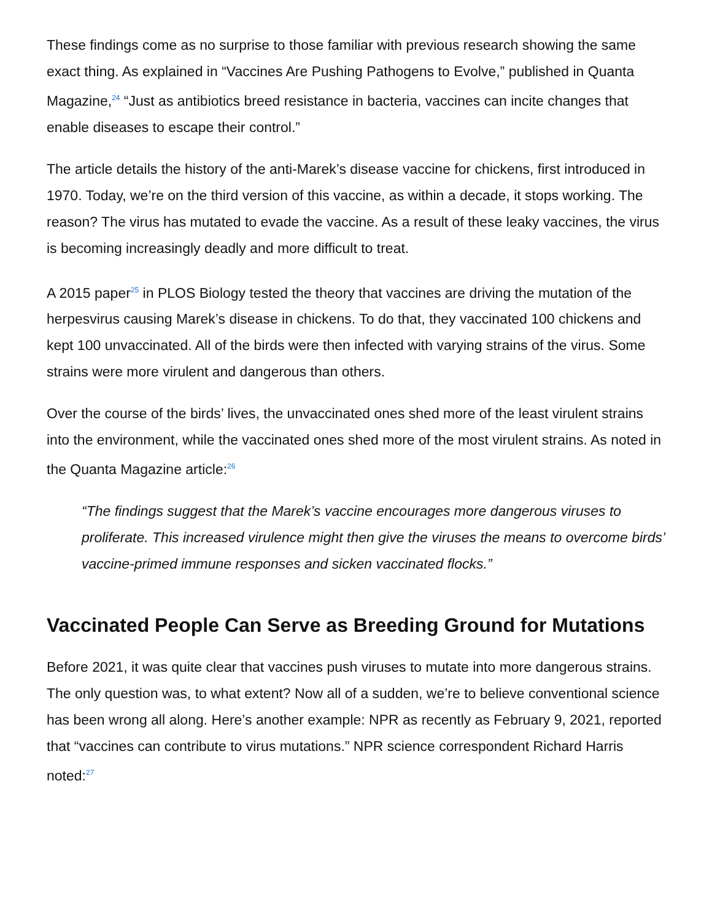These findings come as no surprise to those familiar with previous research showing the same exact thing. As explained in “Vaccines Are Pushing Pathogens to Evolve,” published in Quanta Magazine,<sup>24</sup> “Just as antibiotics breed resistance in bacteria, vaccines can incite changes that enable diseases to escape their control.”
The article details the history of the anti-Marek’s disease vaccine for chickens, first introduced in 1970. Today, we’re on the third version of this vaccine, as within a decade, it stops working. The reason? The virus has mutated to evade the vaccine. As a result of these leaky vaccines, the virus is becoming increasingly deadly and more difficult to treat.
A 2015 paper<sup>25</sup> in PLOS Biology tested the theory that vaccines are driving the mutation of the herpesvirus causing Marek’s disease in chickens. To do that, they vaccinated 100 chickens and kept 100 unvaccinated. All of the birds were then infected with varying strains of the virus. Some strains were more virulent and dangerous than others.
Over the course of the birds’ lives, the unvaccinated ones shed more of the least virulent strains into the environment, while the vaccinated ones shed more of the most virulent strains. As noted in the Quanta Magazine article:<sup>26</sup>
“The findings suggest that the Marek’s vaccine encourages more dangerous viruses to proliferate. This increased virulence might then give the viruses the means to overcome birds’ vaccine-primed immune responses and sicken vaccinated flocks.”
Vaccinated People Can Serve as Breeding Ground for Mutations
Before 2021, it was quite clear that vaccines push viruses to mutate into more dangerous strains. The only question was, to what extent? Now all of a sudden, we’re to believe conventional science has been wrong all along. Here’s another example: NPR as recently as February 9, 2021, reported that “vaccines can contribute to virus mutations.” NPR science correspondent Richard Harris noted:<sup>27</sup>